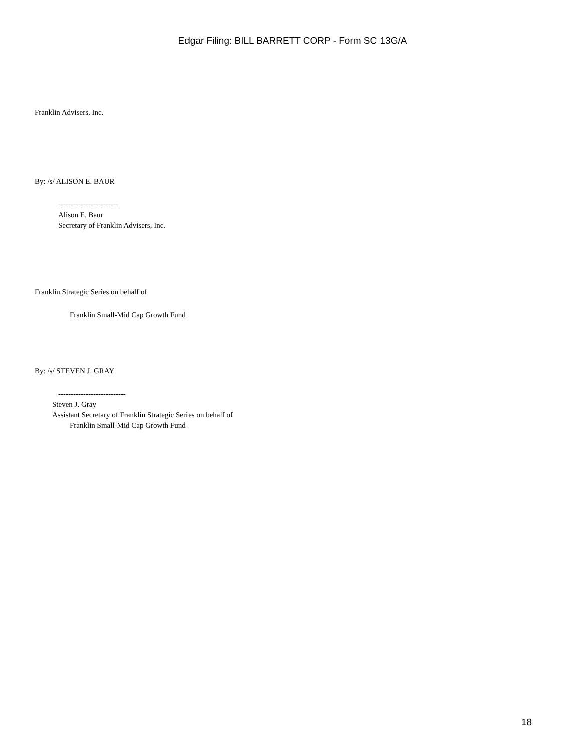Edgar Filing: BILL BARRETT CORP - Form SC 13G/A
Franklin Advisers, Inc.
By: /s/ ALISON E. BAUR
------------------------
Alison E. Baur
Secretary of Franklin Advisers, Inc.
Franklin Strategic Series on behalf of
Franklin Small-Mid Cap Growth Fund
By: /s/ STEVEN J. GRAY
---------------------------
Steven J. Gray
Assistant Secretary of Franklin Strategic Series on behalf of
Franklin Small-Mid Cap Growth Fund
18